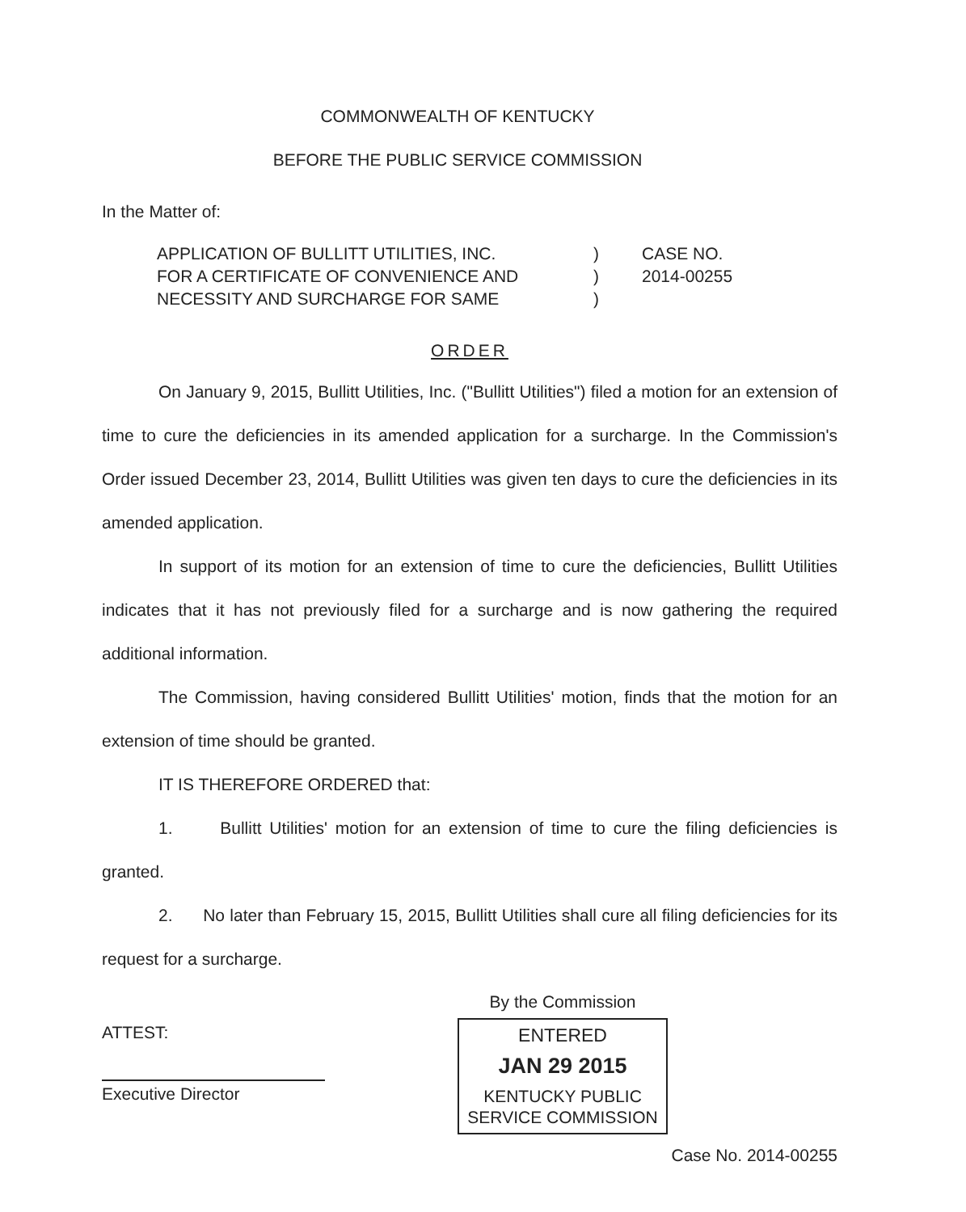COMMONWEALTH OF KENTUCKY
BEFORE THE PUBLIC SERVICE COMMISSION
In the Matter of:
APPLICATION OF BULLITT UTILITIES, INC.
FOR A CERTIFICATE OF CONVENIENCE AND
NECESSITY AND SURCHARGE FOR SAME
)
)
)
CASE NO.
2014-00255
ORDER
On January 9, 2015, Bullitt Utilities, Inc. ("Bullitt Utilities") filed a motion for an extension of time to cure the deficiencies in its amended application for a surcharge. In the Commission's Order issued December 23, 2014, Bullitt Utilities was given ten days to cure the deficiencies in its amended application.
In support of its motion for an extension of time to cure the deficiencies, Bullitt Utilities indicates that it has not previously filed for a surcharge and is now gathering the required additional information.
The Commission, having considered Bullitt Utilities' motion, finds that the motion for an extension of time should be granted.
IT IS THEREFORE ORDERED that:
1. Bullitt Utilities' motion for an extension of time to cure the filing deficiencies is granted.
2. No later than February 15, 2015, Bullitt Utilities shall cure all filing deficiencies for its request for a surcharge.
ATTEST:
Executive Director
By the Commission
ENTERED
JAN 29 2015
KENTUCKY PUBLIC
SERVICE COMMISSION
Case No. 2014-00255